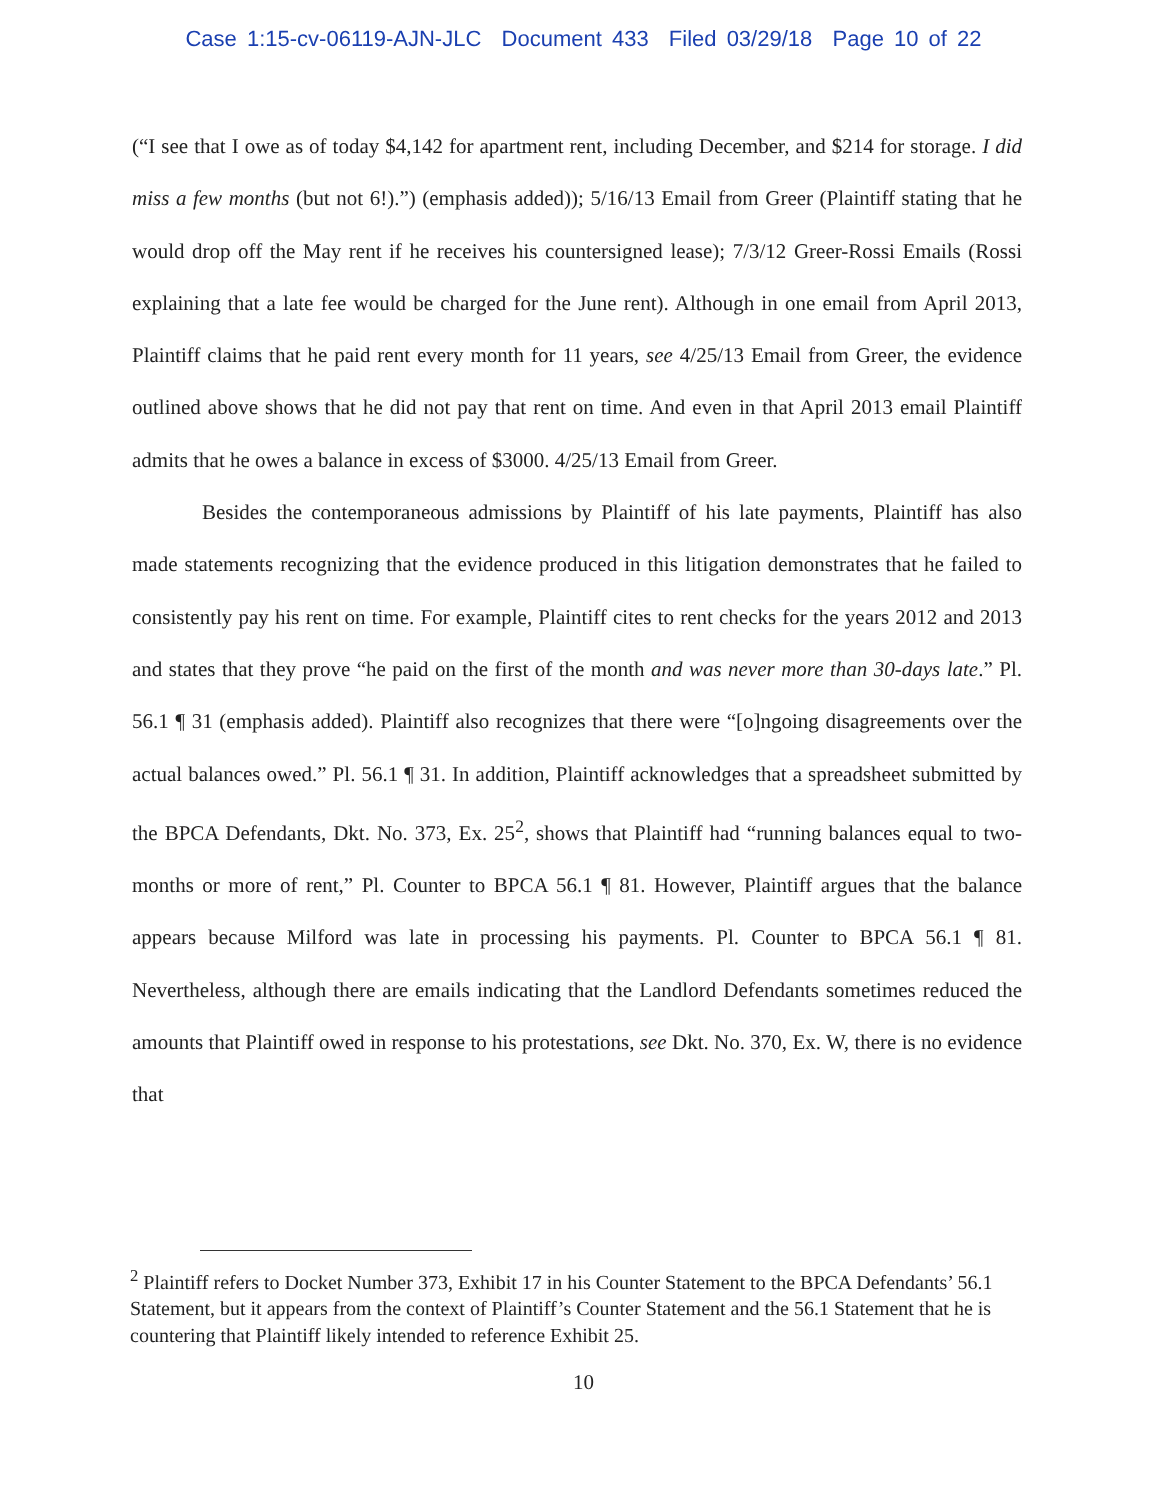Case 1:15-cv-06119-AJN-JLC Document 433 Filed 03/29/18 Page 10 of 22
(“I see that I owe as of today $4,142 for apartment rent, including December, and $214 for storage. I did miss a few months (but not 6!).”) (emphasis added)); 5/16/13 Email from Greer (Plaintiff stating that he would drop off the May rent if he receives his countersigned lease); 7/3/12 Greer-Rossi Emails (Rossi explaining that a late fee would be charged for the June rent). Although in one email from April 2013, Plaintiff claims that he paid rent every month for 11 years, see 4/25/13 Email from Greer, the evidence outlined above shows that he did not pay that rent on time. And even in that April 2013 email Plaintiff admits that he owes a balance in excess of $3000. 4/25/13 Email from Greer.
Besides the contemporaneous admissions by Plaintiff of his late payments, Plaintiff has also made statements recognizing that the evidence produced in this litigation demonstrates that he failed to consistently pay his rent on time. For example, Plaintiff cites to rent checks for the years 2012 and 2013 and states that they prove “he paid on the first of the month and was never more than 30-days late.” Pl. 56.1 ¶ 31 (emphasis added). Plaintiff also recognizes that there were “[o]ngoing disagreements over the actual balances owed.” Pl. 56.1 ¶ 31. In addition, Plaintiff acknowledges that a spreadsheet submitted by the BPCA Defendants, Dkt. No. 373, Ex. 25<sup>2</sup>, shows that Plaintiff had “running balances equal to two-months or more of rent,” Pl. Counter to BPCA 56.1 ¶ 81. However, Plaintiff argues that the balance appears because Milford was late in processing his payments. Pl. Counter to BPCA 56.1 ¶ 81. Nevertheless, although there are emails indicating that the Landlord Defendants sometimes reduced the amounts that Plaintiff owed in response to his protestations, see Dkt. No. 370, Ex. W, there is no evidence that
<sup>2</sup> Plaintiff refers to Docket Number 373, Exhibit 17 in his Counter Statement to the BPCA Defendants’ 56.1 Statement, but it appears from the context of Plaintiff’s Counter Statement and the 56.1 Statement that he is countering that Plaintiff likely intended to reference Exhibit 25.
10